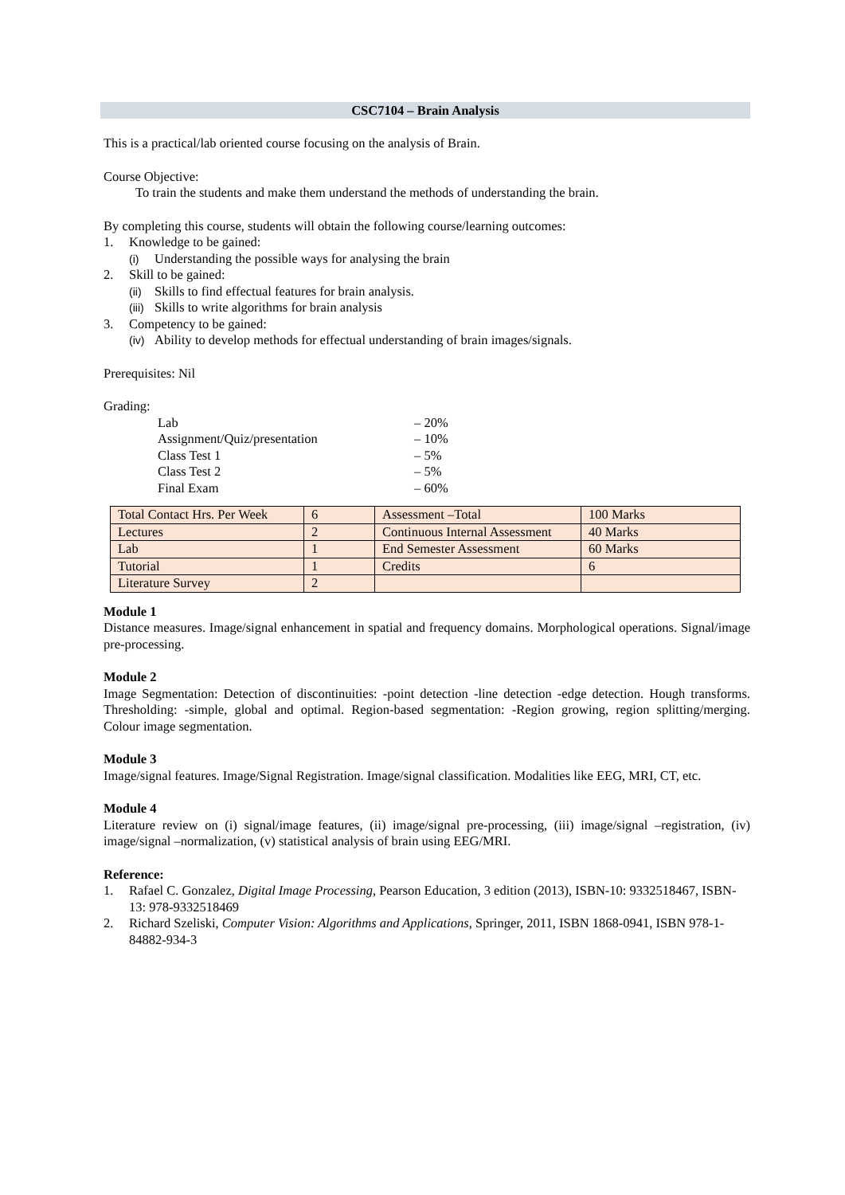CSC7104 – Brain Analysis
This is a practical/lab oriented course focusing on the analysis of Brain.
Course Objective:
To train the students and make them understand the methods of understanding the brain.
By completing this course, students will obtain the following course/learning outcomes:
1. Knowledge to be gained:
(i) Understanding the possible ways for analysing the brain
2. Skill to be gained:
(ii) Skills to find effectual features for brain analysis.
(iii) Skills to write algorithms for brain analysis
3. Competency to be gained:
(iv) Ability to develop methods for effectual understanding of brain images/signals.
Prerequisites: Nil
Grading:
Lab – 20%
Assignment/Quiz/presentation – 10%
Class Test 1 – 5%
Class Test 2 – 5%
Final Exam – 60%
| Total Contact Hrs. Per Week | 6 | Assessment –Total | 100 Marks |
| Lectures | 2 | Continuous Internal Assessment | 40 Marks |
| Lab | 1 | End Semester Assessment | 60 Marks |
| Tutorial | 1 | Credits | 6 |
| Literature Survey | 2 | | |
Module 1
Distance measures. Image/signal enhancement in spatial and frequency domains. Morphological operations. Signal/image pre-processing.
Module 2
Image Segmentation: Detection of discontinuities: -point detection -line detection -edge detection. Hough transforms. Thresholding: -simple, global and optimal. Region-based segmentation: -Region growing, region splitting/merging. Colour image segmentation.
Module 3
Image/signal features. Image/Signal Registration. Image/signal classification. Modalities like EEG, MRI, CT, etc.
Module 4
Literature review on (i) signal/image features, (ii) image/signal pre-processing, (iii) image/signal –registration, (iv) image/signal –normalization, (v) statistical analysis of brain using EEG/MRI.
Reference:
1. Rafael C. Gonzalez, Digital Image Processing, Pearson Education, 3 edition (2013), ISBN-10: 9332518467, ISBN-13: 978-9332518469
2. Richard Szeliski, Computer Vision: Algorithms and Applications, Springer, 2011, ISBN 1868-0941, ISBN 978-1-84882-934-3